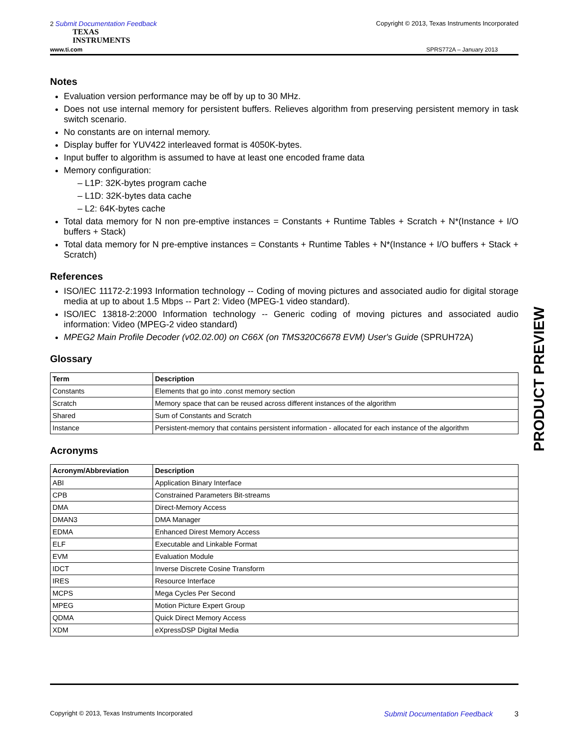2 Submit Documentation Feedback Copyright © 2013, Texas Instruments Incorporated
TEXAS
INSTRUMENTS
www.ti.com SPRS772A – January 2013
Notes
Evaluation version performance may be off by up to 30 MHz.
Does not use internal memory for persistent buffers. Relieves algorithm from preserving persistent memory in task switch scenario.
No constants are on internal memory.
Display buffer for YUV422 interleaved format is 4050K-bytes.
Input buffer to algorithm is assumed to have at least one encoded frame data
Memory configuration:
– L1P: 32K-bytes program cache
– L1D: 32K-bytes data cache
– L2: 64K-bytes cache
Total data memory for N non pre-emptive instances = Constants + Runtime Tables + Scratch + N*(Instance + I/O buffers + Stack)
Total data memory for N pre-emptive instances = Constants + Runtime Tables + N*(Instance + I/O buffers + Stack + Scratch)
References
ISO/IEC 11172-2:1993 Information technology -- Coding of moving pictures and associated audio for digital storage media at up to about 1.5 Mbps -- Part 2: Video (MPEG-1 video standard).
ISO/IEC 13818-2:2000 Information technology -- Generic coding of moving pictures and associated audio information: Video (MPEG-2 video standard)
MPEG2 Main Profile Decoder (v02.02.00) on C66X (on TMS320C6678 EVM) User's Guide (SPRUH72A)
Glossary
| Term | Description |
| --- | --- |
| Constants | Elements that go into .const memory section |
| Scratch | Memory space that can be reused across different instances of the algorithm |
| Shared | Sum of Constants and Scratch |
| Instance | Persistent-memory that contains persistent information - allocated for each instance of the algorithm |
Acronyms
| Acronym/Abbreviation | Description |
| --- | --- |
| ABI | Application Binary Interface |
| CPB | Constrained Parameters Bit-streams |
| DMA | Direct-Memory Access |
| DMAN3 | DMA Manager |
| EDMA | Enhanced Direst Memory Access |
| ELF | Executable and Linkable Format |
| EVM | Evaluation Module |
| IDCT | Inverse Discrete Cosine Transform |
| IRES | Resource Interface |
| MCPS | Mega Cycles Per Second |
| MPEG | Motion Picture Expert Group |
| QDMA | Quick Direct Memory Access |
| XDM | eXpressDSP Digital Media |
PRODUCT PREVIEW
Copyright © 2013, Texas Instruments Incorporated Submit Documentation Feedback 3